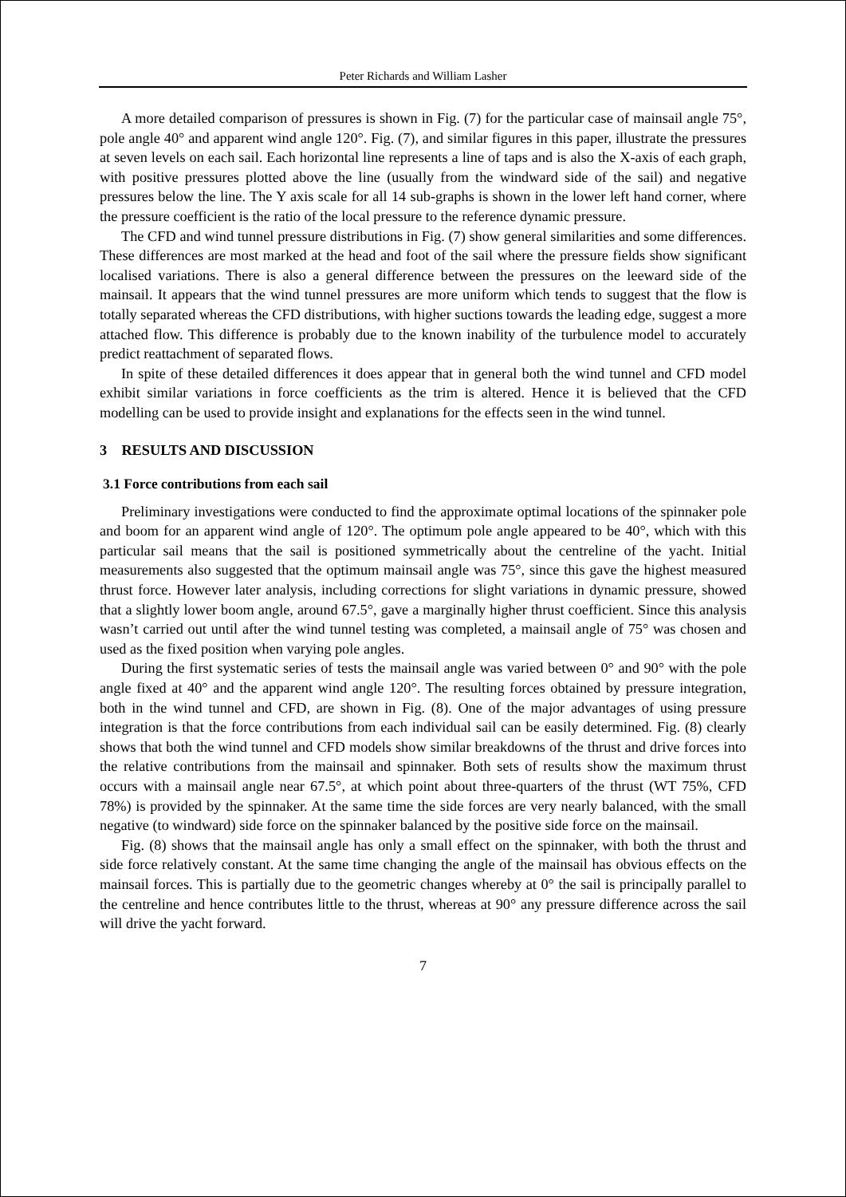Peter Richards and William Lasher
A more detailed comparison of pressures is shown in Fig. (7) for the particular case of mainsail angle 75°, pole angle 40° and apparent wind angle 120°. Fig. (7), and similar figures in this paper, illustrate the pressures at seven levels on each sail. Each horizontal line represents a line of taps and is also the X-axis of each graph, with positive pressures plotted above the line (usually from the windward side of the sail) and negative pressures below the line. The Y axis scale for all 14 sub-graphs is shown in the lower left hand corner, where the pressure coefficient is the ratio of the local pressure to the reference dynamic pressure.
The CFD and wind tunnel pressure distributions in Fig. (7) show general similarities and some differences. These differences are most marked at the head and foot of the sail where the pressure fields show significant localised variations. There is also a general difference between the pressures on the leeward side of the mainsail. It appears that the wind tunnel pressures are more uniform which tends to suggest that the flow is totally separated whereas the CFD distributions, with higher suctions towards the leading edge, suggest a more attached flow. This difference is probably due to the known inability of the turbulence model to accurately predict reattachment of separated flows.
In spite of these detailed differences it does appear that in general both the wind tunnel and CFD model exhibit similar variations in force coefficients as the trim is altered. Hence it is believed that the CFD modelling can be used to provide insight and explanations for the effects seen in the wind tunnel.
3 RESULTS AND DISCUSSION
3.1 Force contributions from each sail
Preliminary investigations were conducted to find the approximate optimal locations of the spinnaker pole and boom for an apparent wind angle of 120°. The optimum pole angle appeared to be 40°, which with this particular sail means that the sail is positioned symmetrically about the centreline of the yacht. Initial measurements also suggested that the optimum mainsail angle was 75°, since this gave the highest measured thrust force. However later analysis, including corrections for slight variations in dynamic pressure, showed that a slightly lower boom angle, around 67.5°, gave a marginally higher thrust coefficient. Since this analysis wasn’t carried out until after the wind tunnel testing was completed, a mainsail angle of 75° was chosen and used as the fixed position when varying pole angles.
During the first systematic series of tests the mainsail angle was varied between 0° and 90° with the pole angle fixed at 40° and the apparent wind angle 120°. The resulting forces obtained by pressure integration, both in the wind tunnel and CFD, are shown in Fig. (8). One of the major advantages of using pressure integration is that the force contributions from each individual sail can be easily determined. Fig. (8) clearly shows that both the wind tunnel and CFD models show similar breakdowns of the thrust and drive forces into the relative contributions from the mainsail and spinnaker. Both sets of results show the maximum thrust occurs with a mainsail angle near 67.5°, at which point about three-quarters of the thrust (WT 75%, CFD 78%) is provided by the spinnaker. At the same time the side forces are very nearly balanced, with the small negative (to windward) side force on the spinnaker balanced by the positive side force on the mainsail.
Fig. (8) shows that the mainsail angle has only a small effect on the spinnaker, with both the thrust and side force relatively constant. At the same time changing the angle of the mainsail has obvious effects on the mainsail forces. This is partially due to the geometric changes whereby at 0° the sail is principally parallel to the centreline and hence contributes little to the thrust, whereas at 90° any pressure difference across the sail will drive the yacht forward.
7